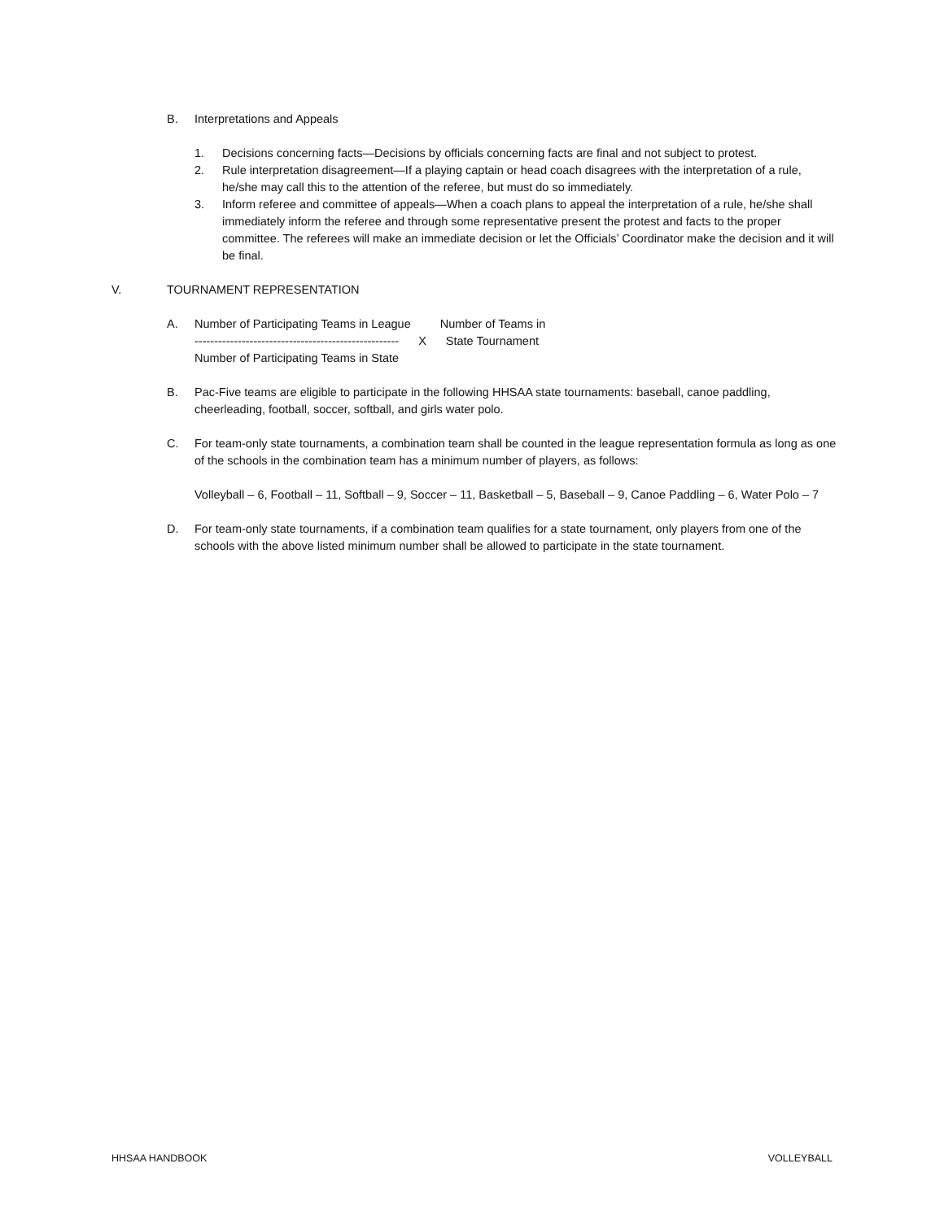B. Interpretations and Appeals
1. Decisions concerning facts—Decisions by officials concerning facts are final and not subject to protest.
2. Rule interpretation disagreement—If a playing captain or head coach disagrees with the interpretation of a rule, he/she may call this to the attention of the referee, but must do so immediately.
3. Inform referee and committee of appeals—When a coach plans to appeal the interpretation of a rule, he/she shall immediately inform the referee and through some representative present the protest and facts to the proper committee. The referees will make an immediate decision or let the Officials’ Coordinator make the decision and it will be final.
V. TOURNAMENT REPRESENTATION
A. Number of Participating Teams in League Number of Teams in
---------------------------------------------------- X State Tournament
Number of Participating Teams in State
B. Pac-Five teams are eligible to participate in the following HHSAA state tournaments: baseball, canoe paddling, cheerleading, football, soccer, softball, and girls water polo.
C. For team-only state tournaments, a combination team shall be counted in the league representation formula as long as one of the schools in the combination team has a minimum number of players, as follows:
Volleyball – 6, Football – 11, Softball – 9, Soccer – 11, Basketball – 5, Baseball – 9, Canoe Paddling – 6, Water Polo – 7
D. For team-only state tournaments, if a combination team qualifies for a state tournament, only players from one of the schools with the above listed minimum number shall be allowed to participate in the state tournament.
HHSAA HANDBOOK VOLLEYBALL